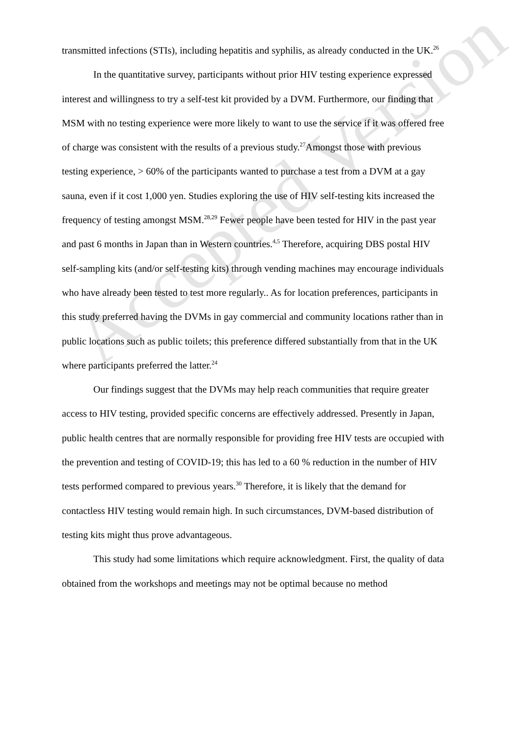Accepted Version
transmitted infections (STIs), including hepatitis and syphilis, as already conducted in the UK.<sup>26</sup>
In the quantitative survey, participants without prior HIV testing experience expressed interest and willingness to try a self-test kit provided by a DVM. Furthermore, our finding that MSM with no testing experience were more likely to want to use the service if it was offered free of charge was consistent with the results of a previous study.<sup>27</sup>Amongst those with previous testing experience, > 60% of the participants wanted to purchase a test from a DVM at a gay sauna, even if it cost 1,000 yen. Studies exploring the use of HIV self-testing kits increased the frequency of testing amongst MSM.<sup>28,29</sup> Fewer people have been tested for HIV in the past year and past 6 months in Japan than in Western countries.<sup>4,5</sup> Therefore, acquiring DBS postal HIV self-sampling kits (and/or self-testing kits) through vending machines may encourage individuals who have already been tested to test more regularly.. As for location preferences, participants in this study preferred having the DVMs in gay commercial and community locations rather than in public locations such as public toilets; this preference differed substantially from that in the UK where participants preferred the latter.<sup>24</sup>
Our findings suggest that the DVMs may help reach communities that require greater access to HIV testing, provided specific concerns are effectively addressed. Presently in Japan, public health centres that are normally responsible for providing free HIV tests are occupied with the prevention and testing of COVID-19; this has led to a 60 % reduction in the number of HIV tests performed compared to previous years.<sup>30</sup> Therefore, it is likely that the demand for contactless HIV testing would remain high. In such circumstances, DVM-based distribution of testing kits might thus prove advantageous.
This study had some limitations which require acknowledgment. First, the quality of data obtained from the workshops and meetings may not be optimal because no method